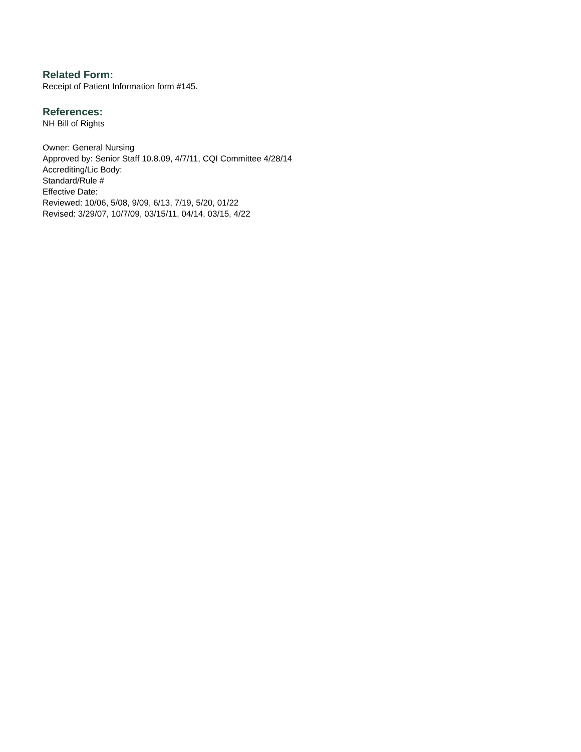Related Form:
Receipt of Patient Information form #145.
References:
NH Bill of Rights
Owner: General Nursing
Approved by: Senior Staff 10.8.09, 4/7/11, CQI Committee 4/28/14
Accrediting/Lic Body:
Standard/Rule #
Effective Date:
Reviewed: 10/06, 5/08, 9/09, 6/13, 7/19, 5/20, 01/22
Revised: 3/29/07, 10/7/09, 03/15/11, 04/14, 03/15, 4/22